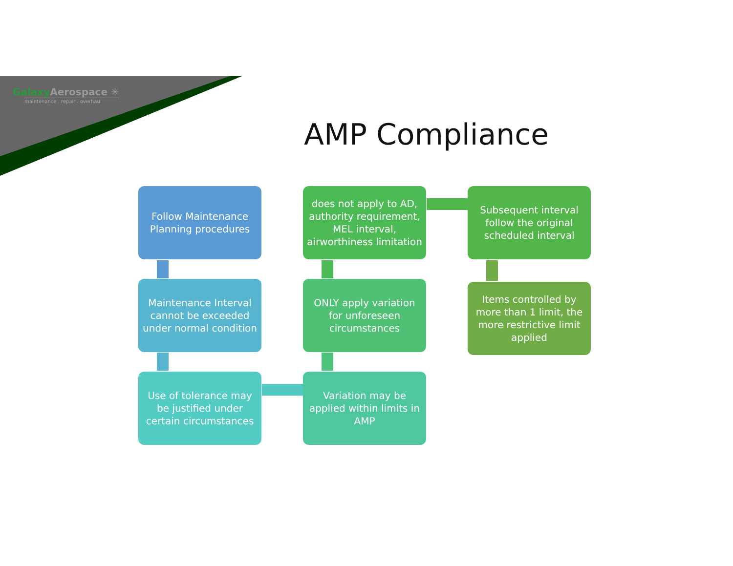Galaxy Aerospace ✳
maintenance . repair . overhaul
AMP Compliance
Follow Maintenance Planning procedures
does not apply to AD, authority requirement, MEL interval, airworthiness limitation
Subsequent interval follow the original scheduled interval
Maintenance Interval cannot be exceeded under normal condition
ONLY apply variation for unforeseen circumstances
Items controlled by more than 1 limit, the more restrictive limit applied
Use of tolerance may be justified under certain circumstances
Variation may be applied within limits in AMP